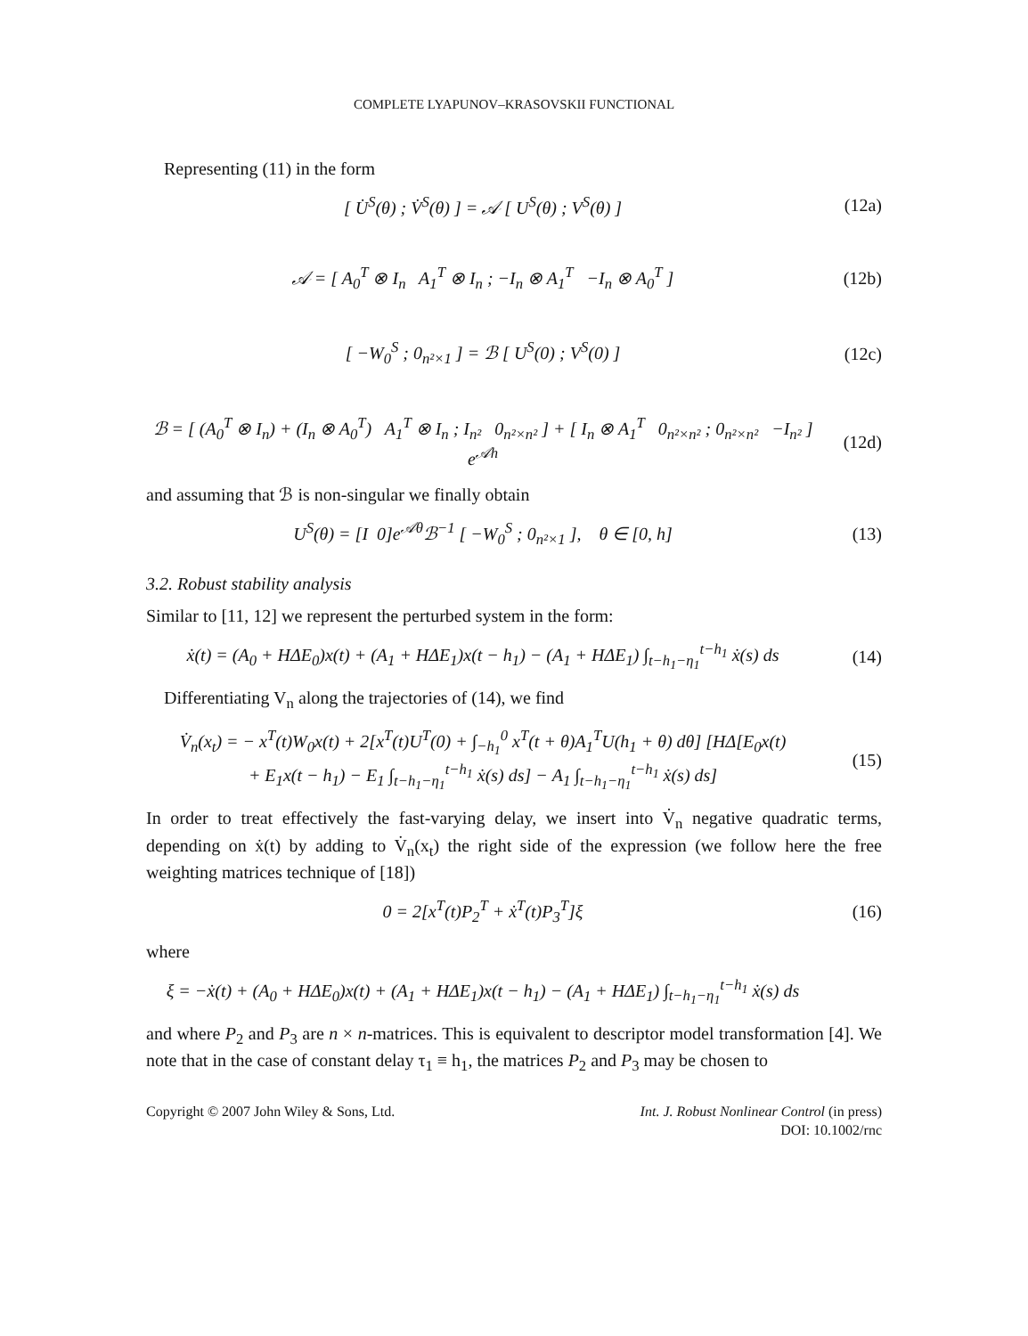COMPLETE LYAPUNOV–KRASOVSKII FUNCTIONAL
Representing (11) in the form
[ U̇<sup>S</sup>(θ) ; V̇<sup>S</sup>(θ) ] = 𝒜 [ U<sup>S</sup>(θ) ; V<sup>S</sup>(θ) ]
(12a)
𝒜 = [ A<sub>0</sub><sup>T</sup> ⊗ I<sub>n</sub> A<sub>1</sub><sup>T</sup> ⊗ I<sub>n</sub> ; −I<sub>n</sub> ⊗ A<sub>1</sub><sup>T</sup> −I<sub>n</sub> ⊗ A<sub>0</sub><sup>T</sup> ]
(12b)
[ −W<sub>0</sub><sup>S</sup> ; 0<sub>n²×1</sub> ] = ℬ [ U<sup>S</sup>(0) ; V<sup>S</sup>(0) ]
(12c)
ℬ = [ (A<sub>0</sub><sup>T</sup> ⊗ I<sub>n</sub>) + (I<sub>n</sub> ⊗ A<sub>0</sub><sup>T</sup>) A<sub>1</sub><sup>T</sup> ⊗ I<sub>n</sub> ; I<sub>n²</sub> 0<sub>n²×n²</sub> ] + [ I<sub>n</sub> ⊗ A<sub>1</sub><sup>T</sup> 0<sub>n²×n²</sub> ; 0<sub>n²×n²</sub> −I<sub>n²</sub> ] e<sup>𝒜h</sup>
(12d)
and assuming that ℬ is non-singular we finally obtain
U<sup>S</sup>(θ) = [I 0]e<sup>𝒜θ</sup>ℬ<sup>−1</sup> [ −W<sub>0</sub><sup>S</sup> ; 0<sub>n²×1</sub> ], θ ∈ [0, h]
(13)
3.2. Robust stability analysis
Similar to [11, 12] we represent the perturbed system in the form:
ẋ(t) = (A<sub>0</sub> + HΔE<sub>0</sub>)x(t) + (A<sub>1</sub> + HΔE<sub>1</sub>)x(t − h<sub>1</sub>) − (A<sub>1</sub> + HΔE<sub>1</sub>) ∫<sub>t−h<sub>1</sub>−η<sub>1</sub></sub><sup>t−h<sub>1</sub></sup> ẋ(s) ds
(14)
Differentiating V<sub>n</sub> along the trajectories of (14), we find
V̇<sub>n</sub>(x<sub>t</sub>) = − x<sup>T</sup>(t)W<sub>0</sub>x(t) + 2[x<sup>T</sup>(t)U<sup>T</sup>(0) + ∫<sub>−h<sub>1</sub></sub><sup>0</sup> x<sup>T</sup>(t + θ)A<sub>1</sub><sup>T</sup>U(h<sub>1</sub> + θ) dθ] [HΔ[E<sub>0</sub>x(t)
+ E<sub>1</sub>x(t − h<sub>1</sub>) − E<sub>1</sub> ∫<sub>t−h<sub>1</sub>−η<sub>1</sub></sub><sup>t−h<sub>1</sub></sup> ẋ(s) ds] − A<sub>1</sub> ∫<sub>t−h<sub>1</sub>−η<sub>1</sub></sub><sup>t−h<sub>1</sub></sup> ẋ(s) ds]
(15)
In order to treat effectively the fast-varying delay, we insert into V̇<sub>n</sub> negative quadratic terms, depending on ẋ(t) by adding to V̇<sub>n</sub>(x<sub>t</sub>) the right side of the expression (we follow here the free weighting matrices technique of [18])
0 = 2[x<sup>T</sup>(t)P<sub>2</sub><sup>T</sup> + ẋ<sup>T</sup>(t)P<sub>3</sub><sup>T</sup>]ξ (16)
where
ξ = −ẋ(t) + (A<sub>0</sub> + HΔE<sub>0</sub>)x(t) + (A<sub>1</sub> + HΔE<sub>1</sub>)x(t − h<sub>1</sub>) − (A<sub>1</sub> + HΔE<sub>1</sub>) ∫<sub>t−h<sub>1</sub>−η<sub>1</sub></sub><sup>t−h<sub>1</sub></sup> ẋ(s) ds
and where P<sub>2</sub> and P<sub>3</sub> are n × n-matrices. This is equivalent to descriptor model transformation [4]. We note that in the case of constant delay τ<sub>1</sub> ≡ h<sub>1</sub>, the matrices P<sub>2</sub> and P<sub>3</sub> may be chosen to
Copyright © 2007 John Wiley & Sons, Ltd.
Int. J. Robust Nonlinear Control (in press)
DOI: 10.1002/rnc